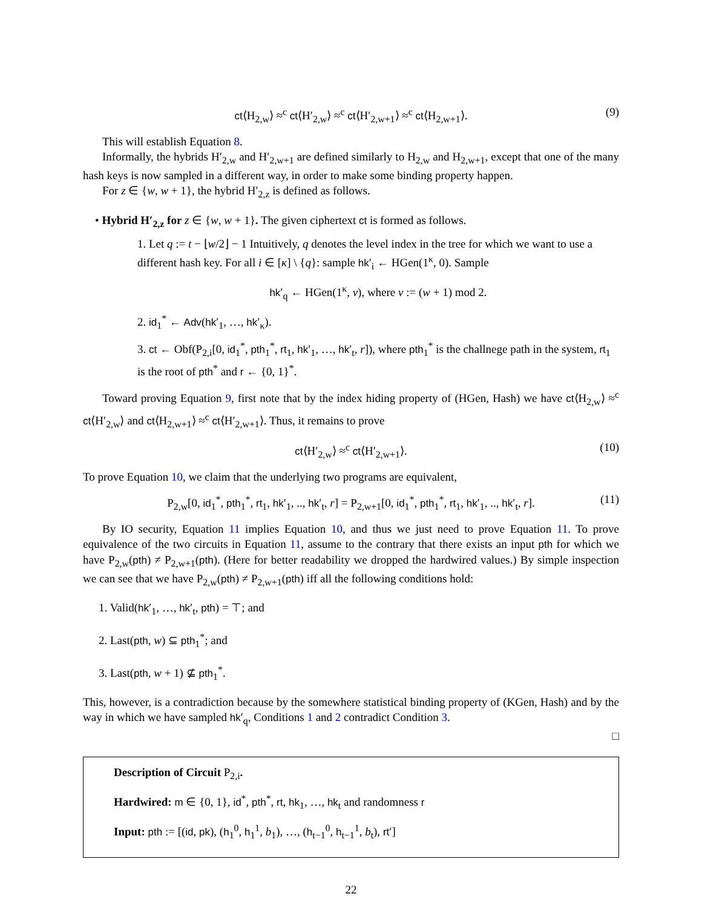ct⟨H<sub>2,w</sub>⟩ ≈<sup>c</sup> ct⟨H′<sub>2,w</sub>⟩ ≈<sup>c</sup> ct⟨H′<sub>2,w+1</sub>⟩ ≈<sup>c</sup> ct⟨H<sub>2,w+1</sub>⟩. (9)
This will establish Equation 8.
Informally, the hybrids H′<sub>2,w</sub> and H′<sub>2,w+1</sub> are defined similarly to H<sub>2,w</sub> and H<sub>2,w+1</sub>, except that one of the many hash keys is now sampled in a different way, in order to make some binding property happen.
For z ∈ {w, w + 1}, the hybrid H′<sub>2,z</sub> is defined as follows.
• Hybrid H′<sub>2,z</sub> for z ∈ {w, w + 1}. The given ciphertext ct is formed as follows.
1. Let q := t − ⌊w/2⌋ − 1 Intuitively, q denotes the level index in the tree for which we want to use a different hash key. For all i ∈ [κ] \ {q}: sample hk′<sub>i</sub> ← HGen(1<sup>κ</sup>, 0). Sample
hk′<sub>q</sub> ← HGen(1<sup>κ</sup>, v), where v := (w + 1) mod 2.
2. id<sub>1</sub><sup>*</sup> ← Adv(hk′<sub>1</sub>, …, hk′<sub>κ</sub>).
3. ct ← Obf(P<sub>2,i</sub>[0, id<sub>1</sub><sup>*</sup>, pth<sub>1</sub><sup>*</sup>, rt<sub>1</sub>, hk′<sub>1</sub>, …, hk′<sub>t</sub>, r]), where pth<sub>1</sub><sup>*</sup> is the challnege path in the system, rt<sub>1</sub> is the root of pth<sup>*</sup> and r ← {0, 1}<sup>*</sup>.
Toward proving Equation 9, first note that by the index hiding property of (HGen, Hash) we have ct⟨H<sub>2,w</sub>⟩ ≈<sup>c</sup> ct⟨H′<sub>2,w</sub>⟩ and ct⟨H<sub>2,w+1</sub>⟩ ≈<sup>c</sup> ct⟨H′<sub>2,w+1</sub>⟩. Thus, it remains to prove
ct⟨H′<sub>2,w</sub>⟩ ≈<sup>c</sup> ct⟨H′<sub>2,w+1</sub>⟩. (10)
To prove Equation 10, we claim that the underlying two programs are equivalent,
P<sub>2,w</sub>[0, id<sub>1</sub><sup>*</sup>, pth<sub>1</sub><sup>*</sup>, rt<sub>1</sub>, hk′<sub>1</sub>, .., hk′<sub>t</sub>, r] = P<sub>2,w+1</sub>[0, id<sub>1</sub><sup>*</sup>, pth<sub>1</sub><sup>*</sup>, rt<sub>1</sub>, hk′<sub>1</sub>, .., hk′<sub>t</sub>, r]. (11)
By IO security, Equation 11 implies Equation 10, and thus we just need to prove Equation 11. To prove equivalence of the two circuits in Equation 11, assume to the contrary that there exists an input pth for which we have P<sub>2,w</sub>(pth) ≠ P<sub>2,w+1</sub>(pth). (Here for better readability we dropped the hardwired values.) By simple inspection we can see that we have P<sub>2,w</sub>(pth) ≠ P<sub>2,w+1</sub>(pth) iff all the following conditions hold:
1. Valid(hk′<sub>1</sub>, …, hk′<sub>t</sub>, pth) = ⊤; and
2. Last(pth, w) ⊆ pth<sub>1</sub><sup>*</sup>; and
3. Last(pth, w + 1) ⊈ pth<sub>1</sub><sup>*</sup>.
This, however, is a contradiction because by the somewhere statistical binding property of (KGen, Hash) and by the way in which we have sampled hk′<sub>q</sub>, Conditions 1 and 2 contradict Condition 3.
□
Description of Circuit P<sub>2,i</sub>.
Hardwired: m ∈ {0, 1}, id<sup>*</sup>, pth<sup>*</sup>, rt, hk<sub>1</sub>, …, hk<sub>t</sub> and randomness r
Input: pth := [(id, pk), (h<sub>1</sub><sup>0</sup>, h<sub>1</sub><sup>1</sup>, b<sub>1</sub>), …, (h<sub>t−1</sub><sup>0</sup>, h<sub>t−1</sub><sup>1</sup>, b<sub>t</sub>), rt′]
22